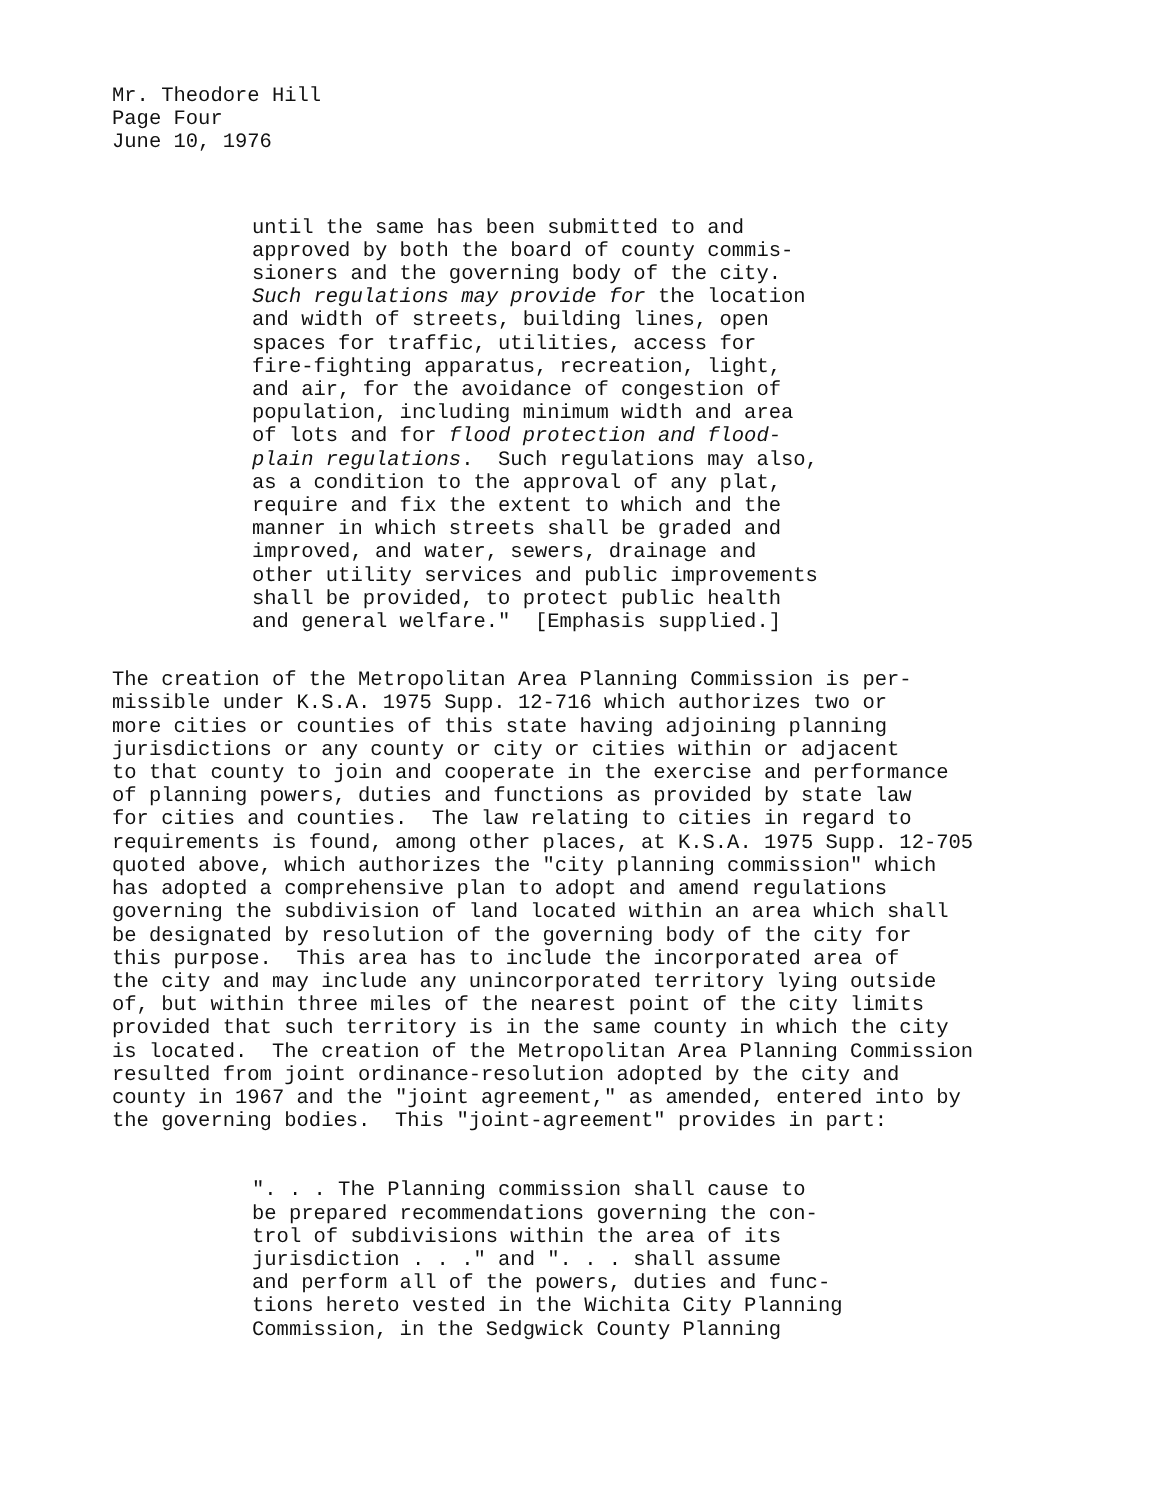Mr. Theodore Hill Page Four June 10, 1976
until the same has been submitted to and approved by both the board of county commis- sioners and the governing body of the city. Such regulations may provide for the location and width of streets, building lines, open spaces for traffic, utilities, access for fire-fighting apparatus, recreation, light, and air, for the avoidance of congestion of population, including minimum width and area of lots and for flood protection and flood- plain regulations. Such regulations may also, as a condition to the approval of any plat, require and fix the extent to which and the manner in which streets shall be graded and improved, and water, sewers, drainage and other utility services and public improvements shall be provided, to protect public health and general welfare." [Emphasis supplied.]
The creation of the Metropolitan Area Planning Commission is per- missible under K.S.A. 1975 Supp. 12-716 which authorizes two or more cities or counties of this state having adjoining planning jurisdictions or any county or city or cities within or adjacent to that county to join and cooperate in the exercise and performance of planning powers, duties and functions as provided by state law for cities and counties. The law relating to cities in regard to requirements is found, among other places, at K.S.A. 1975 Supp. 12-705 quoted above, which authorizes the "city planning commission" which has adopted a comprehensive plan to adopt and amend regulations governing the subdivision of land located within an area which shall be designated by resolution of the governing body of the city for this purpose. This area has to include the incorporated area of the city and may include any unincorporated territory lying outside of, but within three miles of the nearest point of the city limits provided that such territory is in the same county in which the city is located. The creation of the Metropolitan Area Planning Commission resulted from joint ordinance-resolution adopted by the city and county in 1967 and the "joint agreement," as amended, entered into by the governing bodies. This "joint-agreement" provides in part:
". . . The Planning commission shall cause to be prepared recommendations governing the con- trol of subdivisions within the area of its jurisdiction . . ." and ". . . shall assume and perform all of the powers, duties and func- tions hereto vested in the Wichita City Planning Commission, in the Sedgwick County Planning